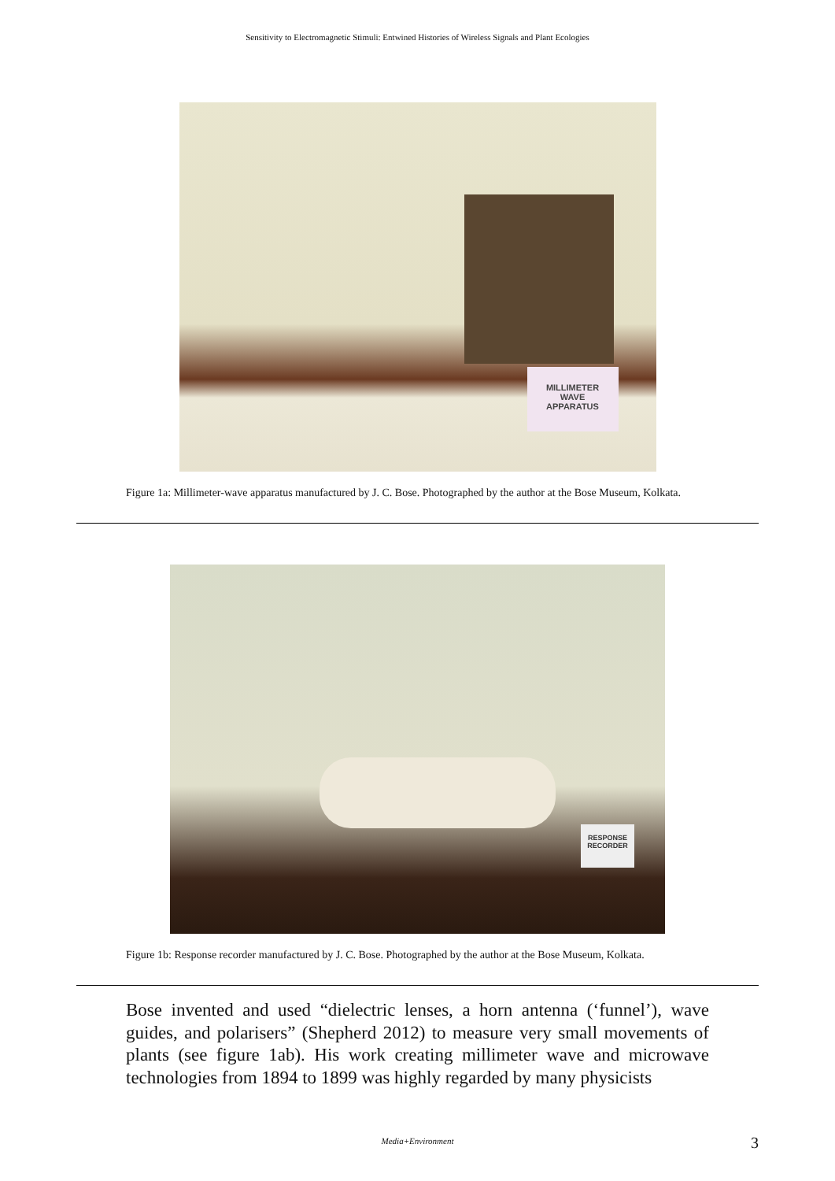Sensitivity to Electromagnetic Stimuli: Entwined Histories of Wireless Signals and Plant Ecologies
MILLIMETER
WAVE
APPARATUS
Figure 1a: Millimeter-wave apparatus manufactured by J. C. Bose. Photographed by the author at the Bose Museum, Kolkata.
RESPONSE
RECORDER
Figure 1b: Response recorder manufactured by J. C. Bose. Photographed by the author at the Bose Museum, Kolkata.
Bose invented and used “dielectric lenses, a horn antenna (‘funnel’), wave guides, and polarisers” (Shepherd 2012) to measure very small movements of plants (see figure 1ab). His work creating millimeter wave and microwave technologies from 1894 to 1899 was highly regarded by many physicists
Media+Environment 3